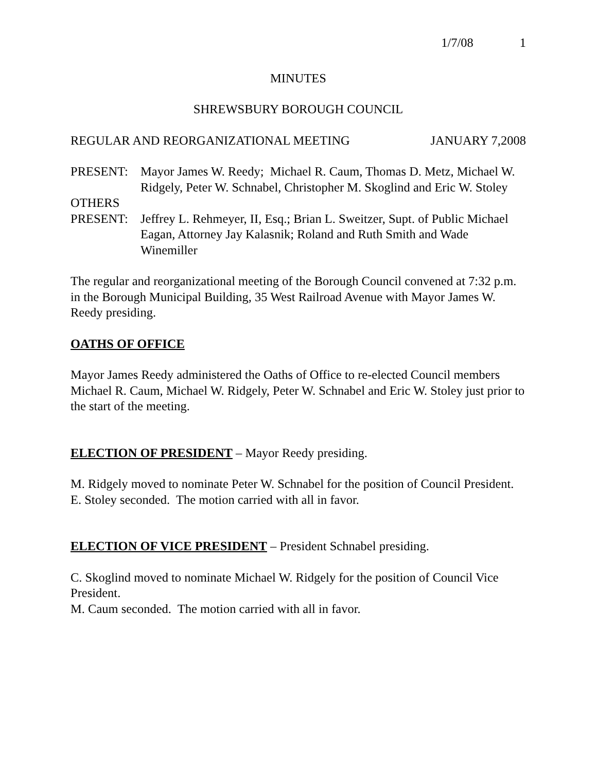1/7/08 1
MINUTES
SHREWSBURY BOROUGH COUNCIL
REGULAR AND REORGANIZATIONAL MEETING JANUARY 7,2008
PRESENT: Mayor James W. Reedy; Michael R. Caum, Thomas D. Metz, Michael W. Ridgely, Peter W. Schnabel, Christopher M. Skoglind and Eric W. Stoley
OTHERS
PRESENT: Jeffrey L. Rehmeyer, II, Esq.; Brian L. Sweitzer, Supt. of Public Michael Eagan, Attorney Jay Kalasnik; Roland and Ruth Smith and Wade Winemiller
The regular and reorganizational meeting of the Borough Council convened at 7:32 p.m. in the Borough Municipal Building, 35 West Railroad Avenue with Mayor James W. Reedy presiding.
OATHS OF OFFICE
Mayor James Reedy administered the Oaths of Office to re-elected Council members Michael R. Caum, Michael W. Ridgely, Peter W. Schnabel and Eric W. Stoley just prior to the start of the meeting.
ELECTION OF PRESIDENT
– Mayor Reedy presiding.
M. Ridgely moved to nominate Peter W. Schnabel for the position of Council President.
E. Stoley seconded. The motion carried with all in favor.
ELECTION OF VICE PRESIDENT
– President Schnabel presiding.
C. Skoglind moved to nominate Michael W. Ridgely for the position of Council Vice President.
M. Caum seconded. The motion carried with all in favor.